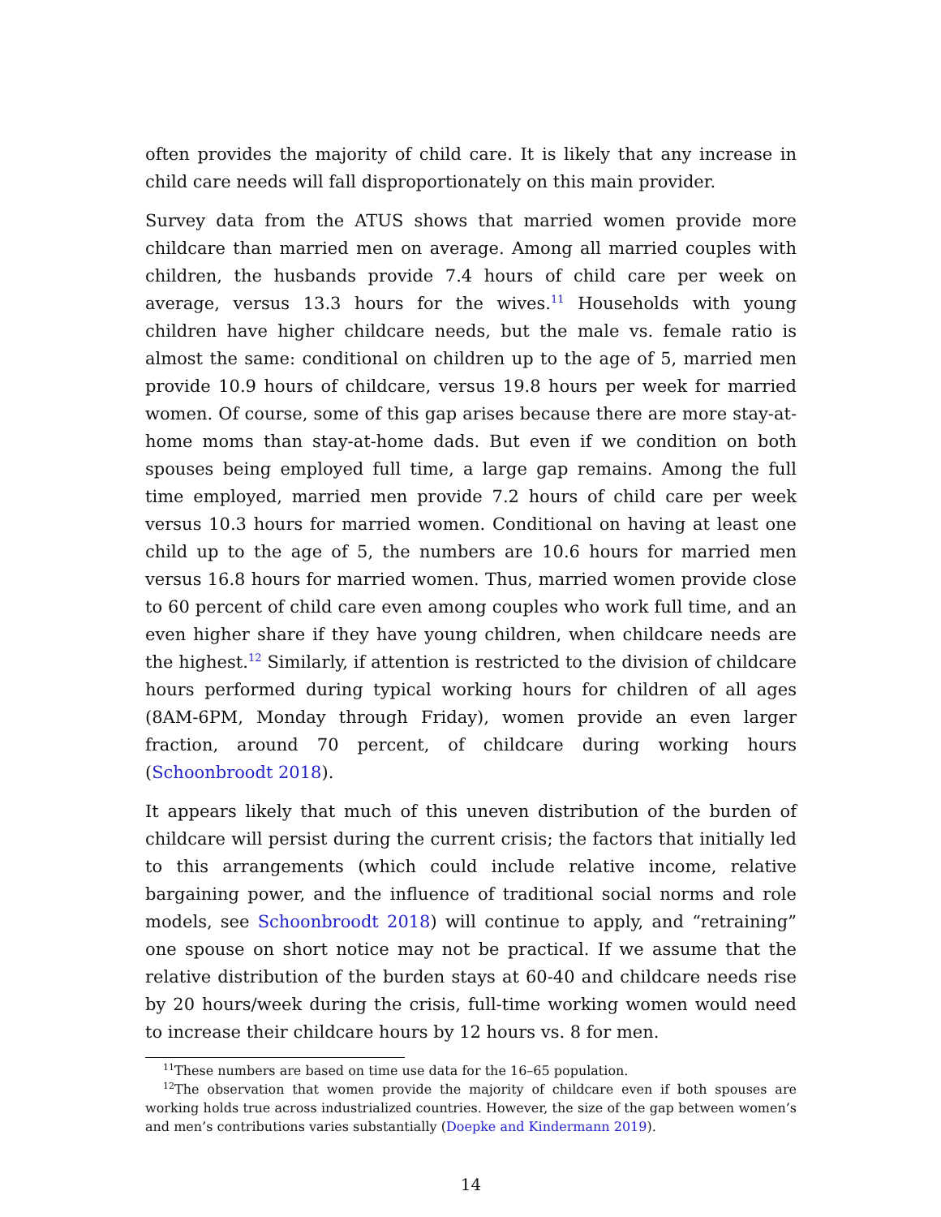often provides the majority of child care. It is likely that any increase in child care needs will fall disproportionately on this main provider.
Survey data from the ATUS shows that married women provide more childcare than married men on average. Among all married couples with children, the husbands provide 7.4 hours of child care per week on average, versus 13.3 hours for the wives.<sup>11</sup> Households with young children have higher childcare needs, but the male vs. female ratio is almost the same: conditional on children up to the age of 5, married men provide 10.9 hours of childcare, versus 19.8 hours per week for married women. Of course, some of this gap arises because there are more stay-at-home moms than stay-at-home dads. But even if we condition on both spouses being employed full time, a large gap remains. Among the full time employed, married men provide 7.2 hours of child care per week versus 10.3 hours for married women. Conditional on having at least one child up to the age of 5, the numbers are 10.6 hours for married men versus 16.8 hours for married women. Thus, married women provide close to 60 percent of child care even among couples who work full time, and an even higher share if they have young children, when childcare needs are the highest.<sup>12</sup> Similarly, if attention is restricted to the division of childcare hours performed during typical working hours for children of all ages (8AM-6PM, Monday through Friday), women provide an even larger fraction, around 70 percent, of childcare during working hours (Schoonbroodt 2018).
It appears likely that much of this uneven distribution of the burden of childcare will persist during the current crisis; the factors that initially led to this arrangements (which could include relative income, relative bargaining power, and the influence of traditional social norms and role models, see Schoonbroodt 2018) will continue to apply, and “retraining” one spouse on short notice may not be practical. If we assume that the relative distribution of the burden stays at 60-40 and childcare needs rise by 20 hours/week during the crisis, full-time working women would need to increase their childcare hours by 12 hours vs. 8 for men.
<sup>11</sup> These numbers are based on time use data for the 16–65 population.
<sup>12</sup> The observation that women provide the majority of childcare even if both spouses are working holds true across industrialized countries. However, the size of the gap between women’s and men’s contributions varies substantially (Doepke and Kindermann 2019).
14